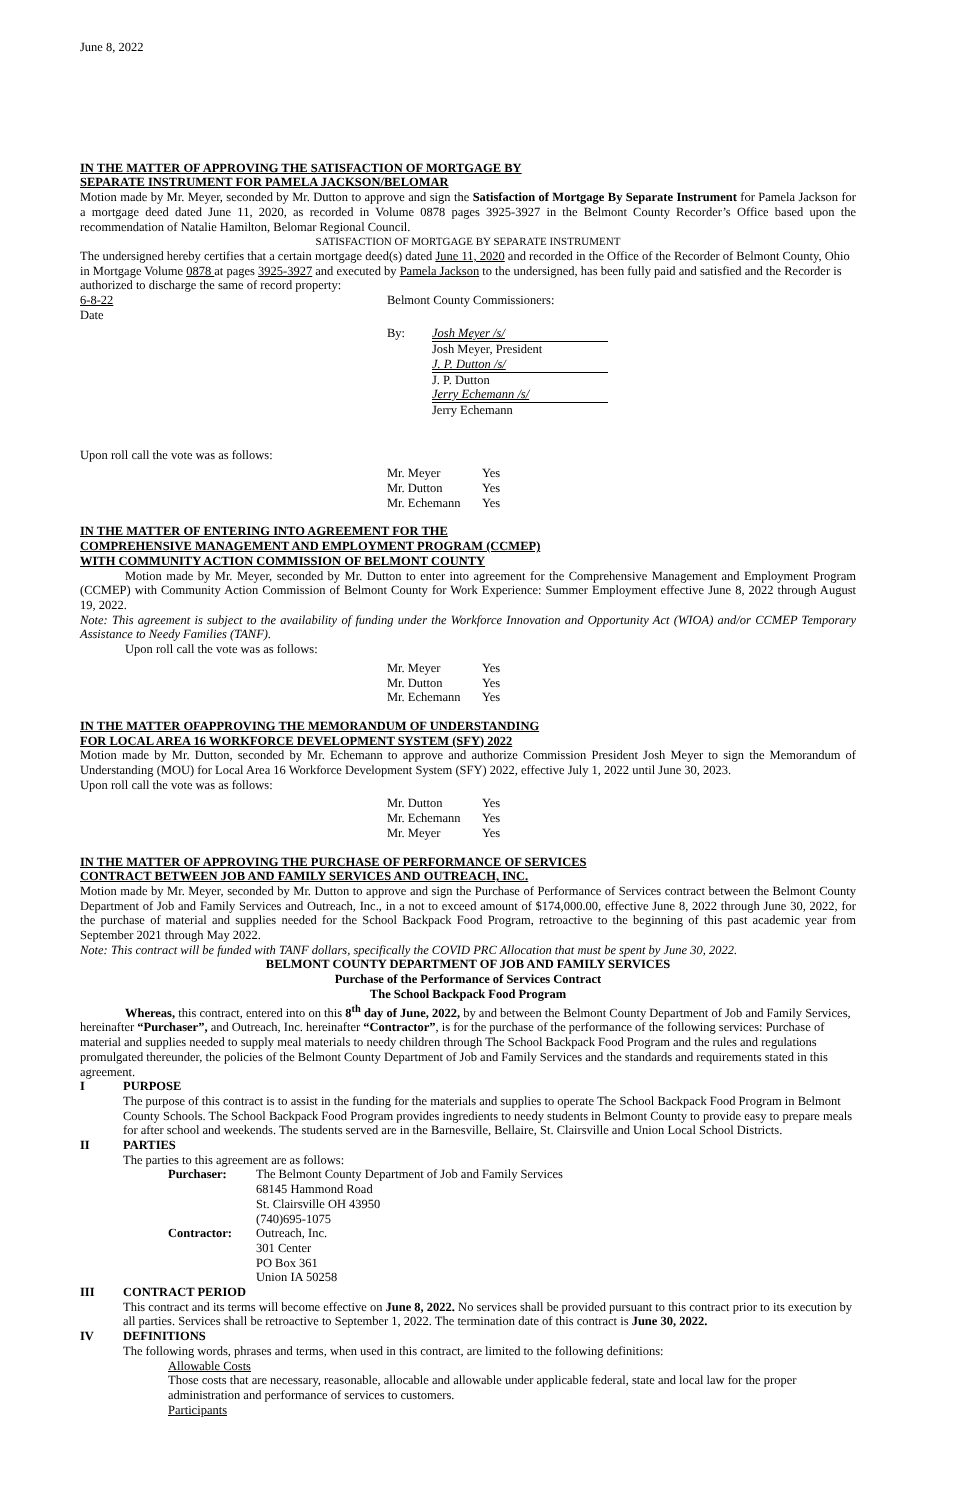June 8, 2022
IN THE MATTER OF APPROVING THE SATISFACTION OF MORTGAGE BY
SEPARATE INSTRUMENT FOR PAMELA JACKSON/BELOMAR
Motion made by Mr. Meyer, seconded by Mr. Dutton to approve and sign the Satisfaction of Mortgage By Separate Instrument for Pamela Jackson for a mortgage deed dated June 11, 2020, as recorded in Volume 0878 pages 3925-3927 in the Belmont County Recorder’s Office based upon the recommendation of Natalie Hamilton, Belomar Regional Council.
SATISFACTION OF MORTGAGE BY SEPARATE INSTRUMENT
The undersigned hereby certifies that a certain mortgage deed(s) dated June 11, 2020 and recorded in the Office of the Recorder of Belmont County, Ohio in Mortgage Volume 0878 at pages 3925-3927 and executed by Pamela Jackson to the undersigned, has been fully paid and satisfied and the Recorder is authorized to discharge the same of record property:
6-8-22
Date Belmont County Commissioners:
| By: | Josh Meyer /s/ |
| | Josh Meyer, President |
| | J. P. Dutton /s/ |
| | J. P. Dutton |
| | Jerry Echemann /s/ |
| | Jerry Echemann |
Upon roll call the vote was as follows:
| Mr. Meyer | Yes |
| Mr. Dutton | Yes |
| Mr. Echemann | Yes |
IN THE MATTER OF ENTERING INTO AGREEMENT FOR THE
COMPREHENSIVE MANAGEMENT AND EMPLOYMENT PROGRAM (CCMEP)
WITH COMMUNITY ACTION COMMISSION OF BELMONT COUNTY
Motion made by Mr. Meyer, seconded by Mr. Dutton to enter into agreement for the Comprehensive Management and Employment Program (CCMEP) with Community Action Commission of Belmont County for Work Experience: Summer Employment effective June 8, 2022 through August 19, 2022.
Note: This agreement is subject to the availability of funding under the Workforce Innovation and Opportunity Act (WIOA) and/or CCMEP Temporary Assistance to Needy Families (TANF).
Upon roll call the vote was as follows:
| Mr. Meyer | Yes |
| Mr. Dutton | Yes |
| Mr. Echemann | Yes |
IN THE MATTER OFAPPROVING THE MEMORANDUM OF UNDERSTANDING
FOR LOCAL AREA 16 WORKFORCE DEVELOPMENT SYSTEM (SFY) 2022
Motion made by Mr. Dutton, seconded by Mr. Echemann to approve and authorize Commission President Josh Meyer to sign the Memorandum of Understanding (MOU) for Local Area 16 Workforce Development System (SFY) 2022, effective July 1, 2022 until June 30, 2023.
Upon roll call the vote was as follows:
| Mr. Dutton | Yes |
| Mr. Echemann | Yes |
| Mr. Meyer | Yes |
IN THE MATTER OF APPROVING THE PURCHASE OF PERFORMANCE OF SERVICES
CONTRACT BETWEEN JOB AND FAMILY SERVICES AND OUTREACH, INC.
Motion made by Mr. Meyer, seconded by Mr. Dutton to approve and sign the Purchase of Performance of Services contract between the Belmont County Department of Job and Family Services and Outreach, Inc., in a not to exceed amount of $174,000.00, effective June 8, 2022 through June 30, 2022, for the purchase of material and supplies needed for the School Backpack Food Program, retroactive to the beginning of this past academic year from September 2021 through May 2022.
Note: This contract will be funded with TANF dollars, specifically the COVID PRC Allocation that must be spent by June 30, 2022.
BELMONT COUNTY DEPARTMENT OF JOB AND FAMILY SERVICES
Purchase of the Performance of Services Contract
The School Backpack Food Program
Whereas, this contract, entered into on this 8<sup>th</sup> day of June, 2022, by and between the Belmont County Department of Job and Family Services, hereinafter “Purchaser”, and Outreach, Inc. hereinafter “Contractor”, is for the purchase of the performance of the following services: Purchase of material and supplies needed to supply meal materials to needy children through The School Backpack Food Program and the rules and regulations promulgated thereunder, the policies of the Belmont County Department of Job and Family Services and the standards and requirements stated in this agreement.
I PURPOSE
The purpose of this contract is to assist in the funding for the materials and supplies to operate The School Backpack Food Program in Belmont County Schools. The School Backpack Food Program provides ingredients to needy students in Belmont County to provide easy to prepare meals for after school and weekends. The students served are in the Barnesville, Bellaire, St. Clairsville and Union Local School Districts.
II PARTIES
The parties to this agreement are as follows:
| Purchaser: | The Belmont County Department of Job and Family Services 68145 Hammond Road St. Clairsville OH 43950 (740)695-1075 |
| Contractor: | Outreach, Inc. 301 Center PO Box 361 Union IA 50258 |
III CONTRACT PERIOD
This contract and its terms will become effective on June 8, 2022. No services shall be provided pursuant to this contract prior to its execution by all parties. Services shall be retroactive to September 1, 2022. The termination date of this contract is June 30, 2022.
IV DEFINITIONS
The following words, phrases and terms, when used in this contract, are limited to the following definitions:
Allowable Costs
Those costs that are necessary, reasonable, allocable and allowable under applicable federal, state and local law for the proper administration and performance of services to customers.
Participants